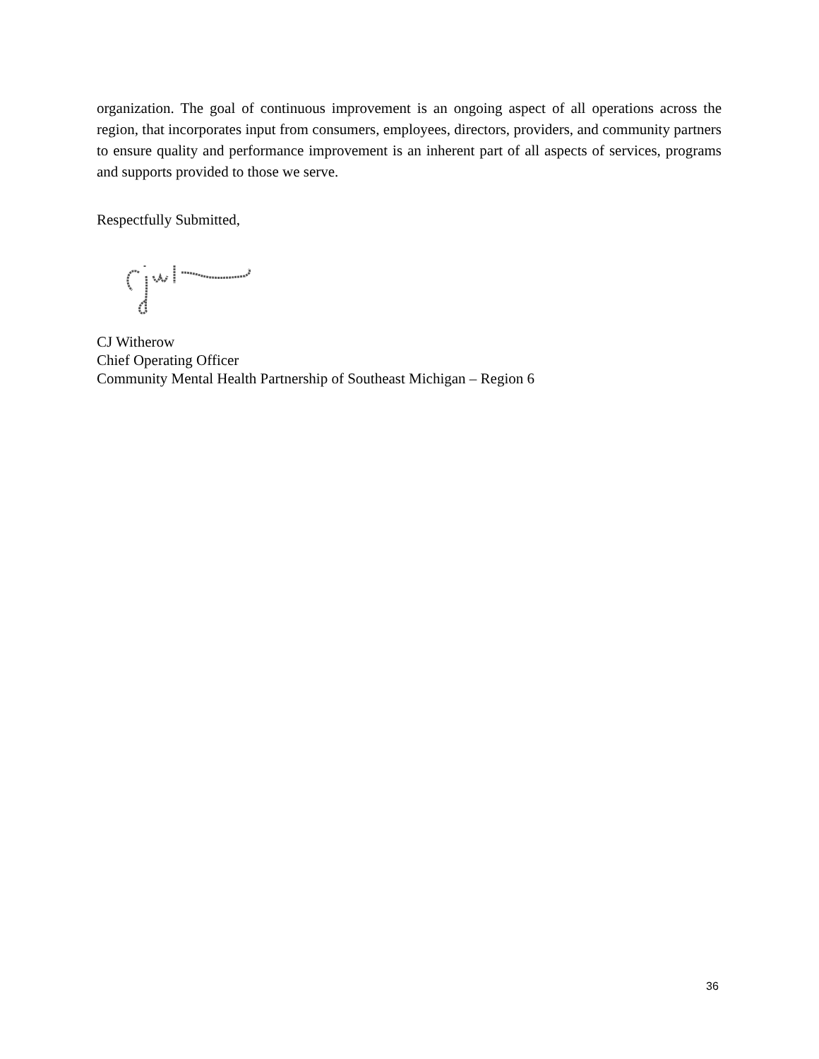organization. The goal of continuous improvement is an ongoing aspect of all operations across the region, that incorporates input from consumers, employees, directors, providers, and community partners to ensure quality and performance improvement is an inherent part of all aspects of services, programs and supports provided to those we serve.
Respectfully Submitted,
CJ Witherow
Chief Operating Officer
Community Mental Health Partnership of Southeast Michigan – Region 6
36